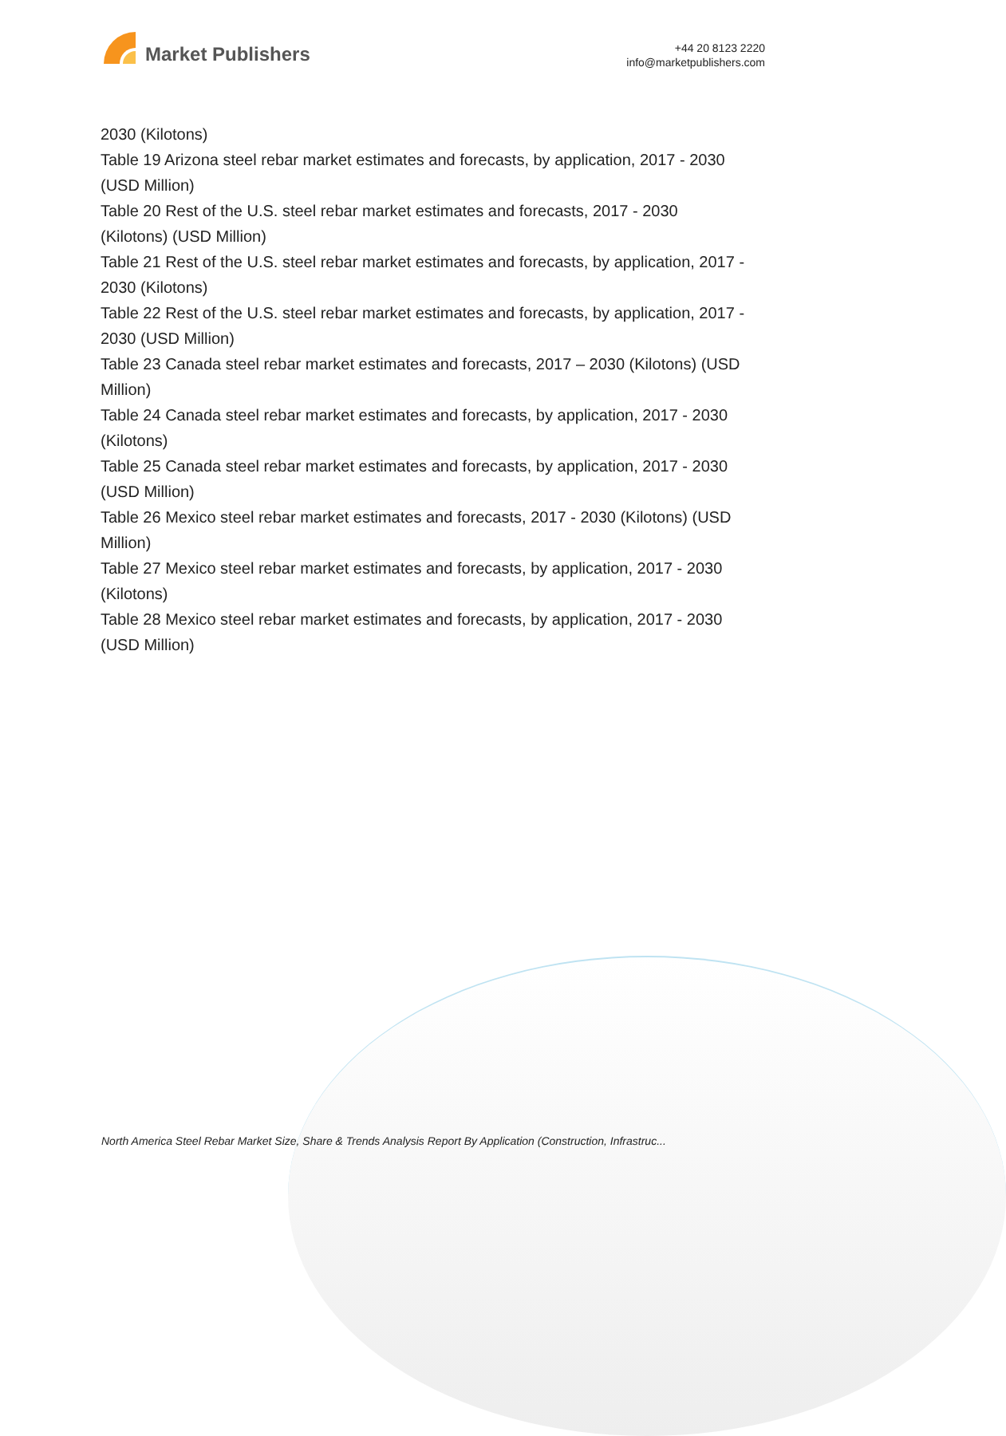Market Publishers
+44 20 8123 2220
info@marketpublishers.com
2030 (Kilotons)
Table 19 Arizona steel rebar market estimates and forecasts, by application, 2017 - 2030 (USD Million)
Table 20 Rest of the U.S. steel rebar market estimates and forecasts, 2017 - 2030 (Kilotons) (USD Million)
Table 21 Rest of the U.S. steel rebar market estimates and forecasts, by application, 2017 - 2030 (Kilotons)
Table 22 Rest of the U.S. steel rebar market estimates and forecasts, by application, 2017 - 2030 (USD Million)
Table 23 Canada steel rebar market estimates and forecasts, 2017 – 2030 (Kilotons) (USD Million)
Table 24 Canada steel rebar market estimates and forecasts, by application, 2017 - 2030 (Kilotons)
Table 25 Canada steel rebar market estimates and forecasts, by application, 2017 - 2030 (USD Million)
Table 26 Mexico steel rebar market estimates and forecasts, 2017 - 2030 (Kilotons) (USD Million)
Table 27 Mexico steel rebar market estimates and forecasts, by application, 2017 - 2030 (Kilotons)
Table 28 Mexico steel rebar market estimates and forecasts, by application, 2017 - 2030 (USD Million)
North America Steel Rebar Market Size, Share & Trends Analysis Report By Application (Construction, Infrastruc...